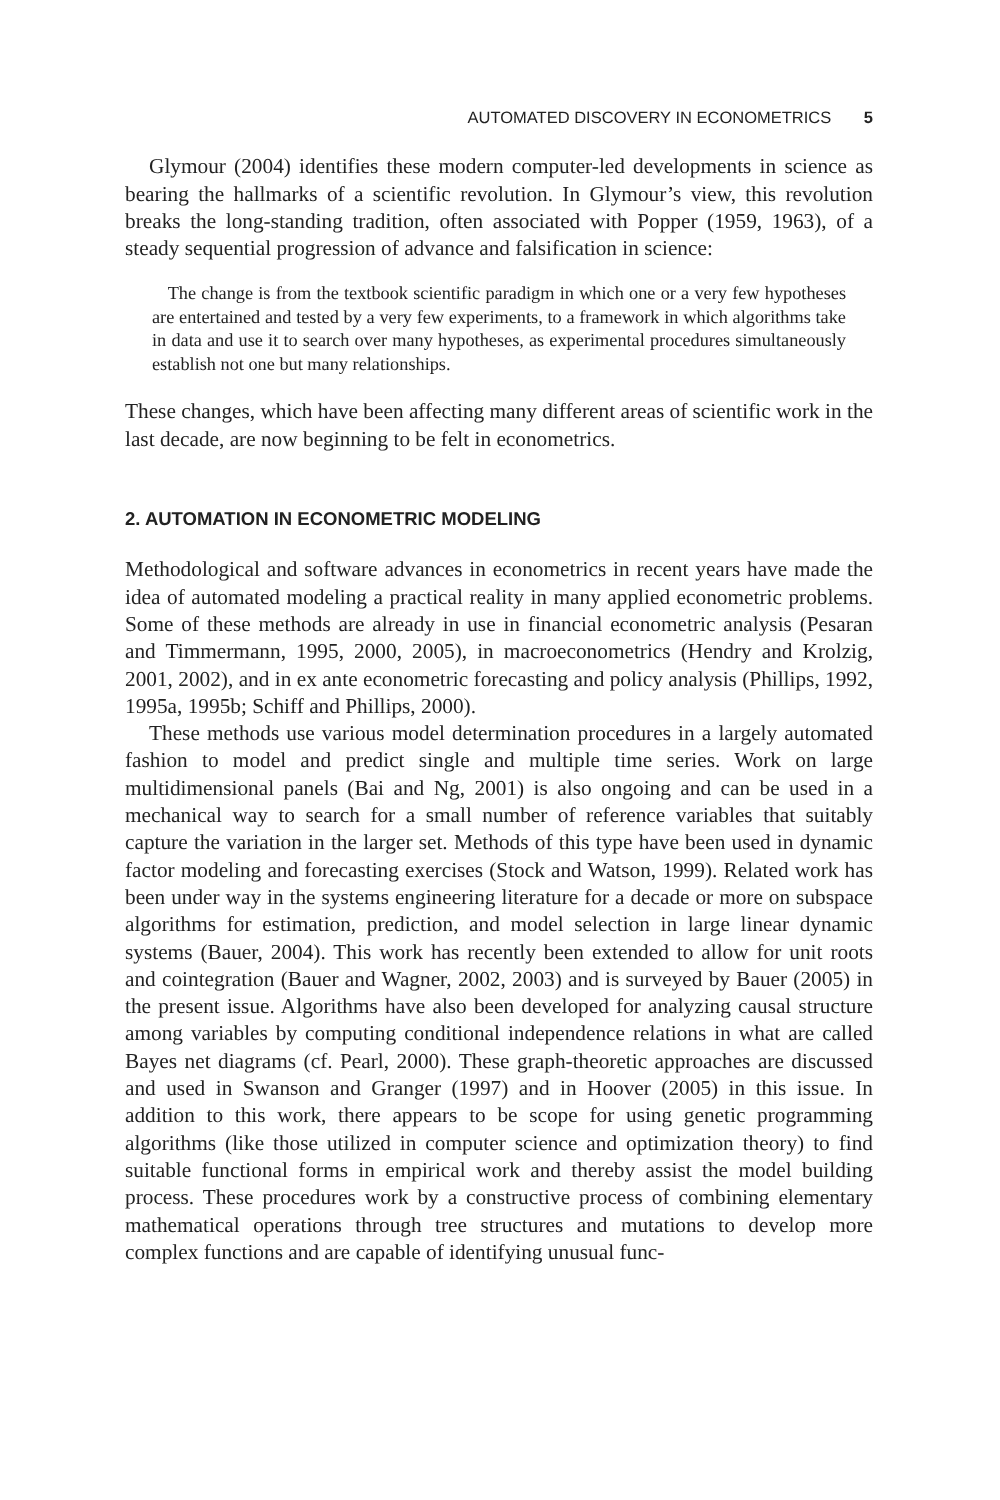AUTOMATED DISCOVERY IN ECONOMETRICS 5
Glymour (2004) identifies these modern computer-led developments in science as bearing the hallmarks of a scientific revolution. In Glymour’s view, this revolution breaks the long-standing tradition, often associated with Popper (1959, 1963), of a steady sequential progression of advance and falsification in science:
The change is from the textbook scientific paradigm in which one or a very few hypotheses are entertained and tested by a very few experiments, to a framework in which algorithms take in data and use it to search over many hypotheses, as experimental procedures simultaneously establish not one but many relationships.
These changes, which have been affecting many different areas of scientific work in the last decade, are now beginning to be felt in econometrics.
2. AUTOMATION IN ECONOMETRIC MODELING
Methodological and software advances in econometrics in recent years have made the idea of automated modeling a practical reality in many applied econometric problems. Some of these methods are already in use in financial econometric analysis (Pesaran and Timmermann, 1995, 2000, 2005), in macroeconometrics (Hendry and Krolzig, 2001, 2002), and in ex ante econometric forecasting and policy analysis (Phillips, 1992, 1995a, 1995b; Schiff and Phillips, 2000).
These methods use various model determination procedures in a largely automated fashion to model and predict single and multiple time series. Work on large multidimensional panels (Bai and Ng, 2001) is also ongoing and can be used in a mechanical way to search for a small number of reference variables that suitably capture the variation in the larger set. Methods of this type have been used in dynamic factor modeling and forecasting exercises (Stock and Watson, 1999). Related work has been under way in the systems engineering literature for a decade or more on subspace algorithms for estimation, prediction, and model selection in large linear dynamic systems (Bauer, 2004). This work has recently been extended to allow for unit roots and cointegration (Bauer and Wagner, 2002, 2003) and is surveyed by Bauer (2005) in the present issue. Algorithms have also been developed for analyzing causal structure among variables by computing conditional independence relations in what are called Bayes net diagrams (cf. Pearl, 2000). These graph-theoretic approaches are discussed and used in Swanson and Granger (1997) and in Hoover (2005) in this issue. In addition to this work, there appears to be scope for using genetic programming algorithms (like those utilized in computer science and optimization theory) to find suitable functional forms in empirical work and thereby assist the model building process. These procedures work by a constructive process of combining elementary mathematical operations through tree structures and mutations to develop more complex functions and are capable of identifying unusual func-